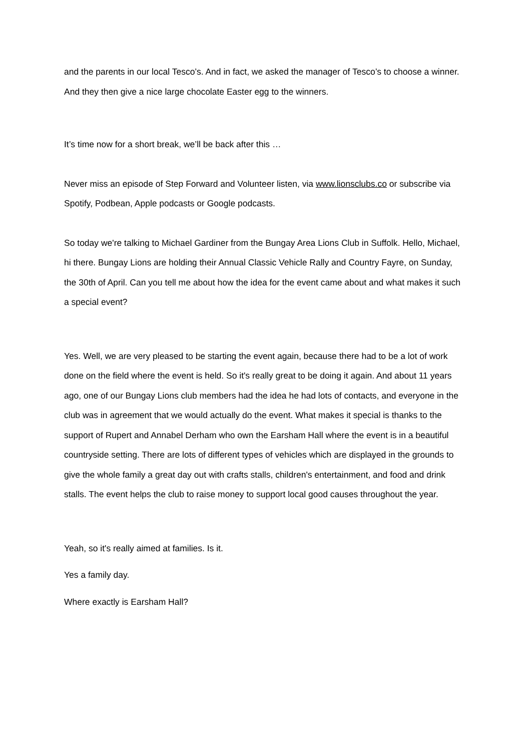and the parents in our local Tesco’s. And in fact, we asked the manager of Tesco’s to choose a winner. And they then give a nice large chocolate Easter egg to the winners.
It’s time now for a short break, we’ll be back after this …
Never miss an episode of Step Forward and Volunteer listen, via www.lionsclubs.co or subscribe via Spotify, Podbean, Apple podcasts or Google podcasts.
So today we're talking to Michael Gardiner from the Bungay Area Lions Club in Suffolk. Hello, Michael, hi there. Bungay Lions are holding their Annual Classic Vehicle Rally and Country Fayre, on Sunday, the 30th of April. Can you tell me about how the idea for the event came about and what makes it such a special event?
Yes. Well, we are very pleased to be starting the event again, because there had to be a lot of work done on the field where the event is held. So it's really great to be doing it again. And about 11 years ago, one of our Bungay Lions club members had the idea he had lots of contacts, and everyone in the club was in agreement that we would actually do the event. What makes it special is thanks to the support of Rupert and Annabel Derham who own the Earsham Hall where the event is in a beautiful countryside setting. There are lots of different types of vehicles which are displayed in the grounds to give the whole family a great day out with crafts stalls, children's entertainment, and food and drink stalls. The event helps the club to raise money to support local good causes throughout the year.
Yeah, so it's really aimed at families. Is it.
Yes a family day.
Where exactly is Earsham Hall?